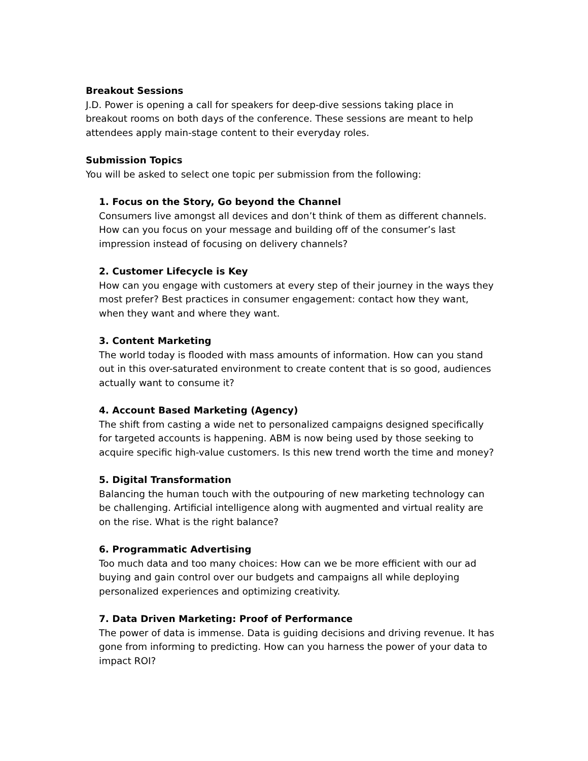Breakout Sessions
J.D. Power is opening a call for speakers for deep-dive sessions taking place in breakout rooms on both days of the conference. These sessions are meant to help attendees apply main-stage content to their everyday roles.
Submission Topics
You will be asked to select one topic per submission from the following:
1. Focus on the Story, Go beyond the Channel
Consumers live amongst all devices and don’t think of them as different channels. How can you focus on your message and building off of the consumer’s last impression instead of focusing on delivery channels?
2. Customer Lifecycle is Key
How can you engage with customers at every step of their journey in the ways they most prefer? Best practices in consumer engagement: contact how they want, when they want and where they want.
3. Content Marketing
The world today is flooded with mass amounts of information. How can you stand out in this over-saturated environment to create content that is so good, audiences actually want to consume it?
4. Account Based Marketing (Agency)
The shift from casting a wide net to personalized campaigns designed specifically for targeted accounts is happening. ABM is now being used by those seeking to acquire specific high-value customers. Is this new trend worth the time and money?
5. Digital Transformation
Balancing the human touch with the outpouring of new marketing technology can be challenging. Artificial intelligence along with augmented and virtual reality are on the rise. What is the right balance?
6. Programmatic Advertising
Too much data and too many choices: How can we be more efficient with our ad buying and gain control over our budgets and campaigns all while deploying personalized experiences and optimizing creativity.
7. Data Driven Marketing: Proof of Performance
The power of data is immense. Data is guiding decisions and driving revenue. It has gone from informing to predicting. How can you harness the power of your data to impact ROI?